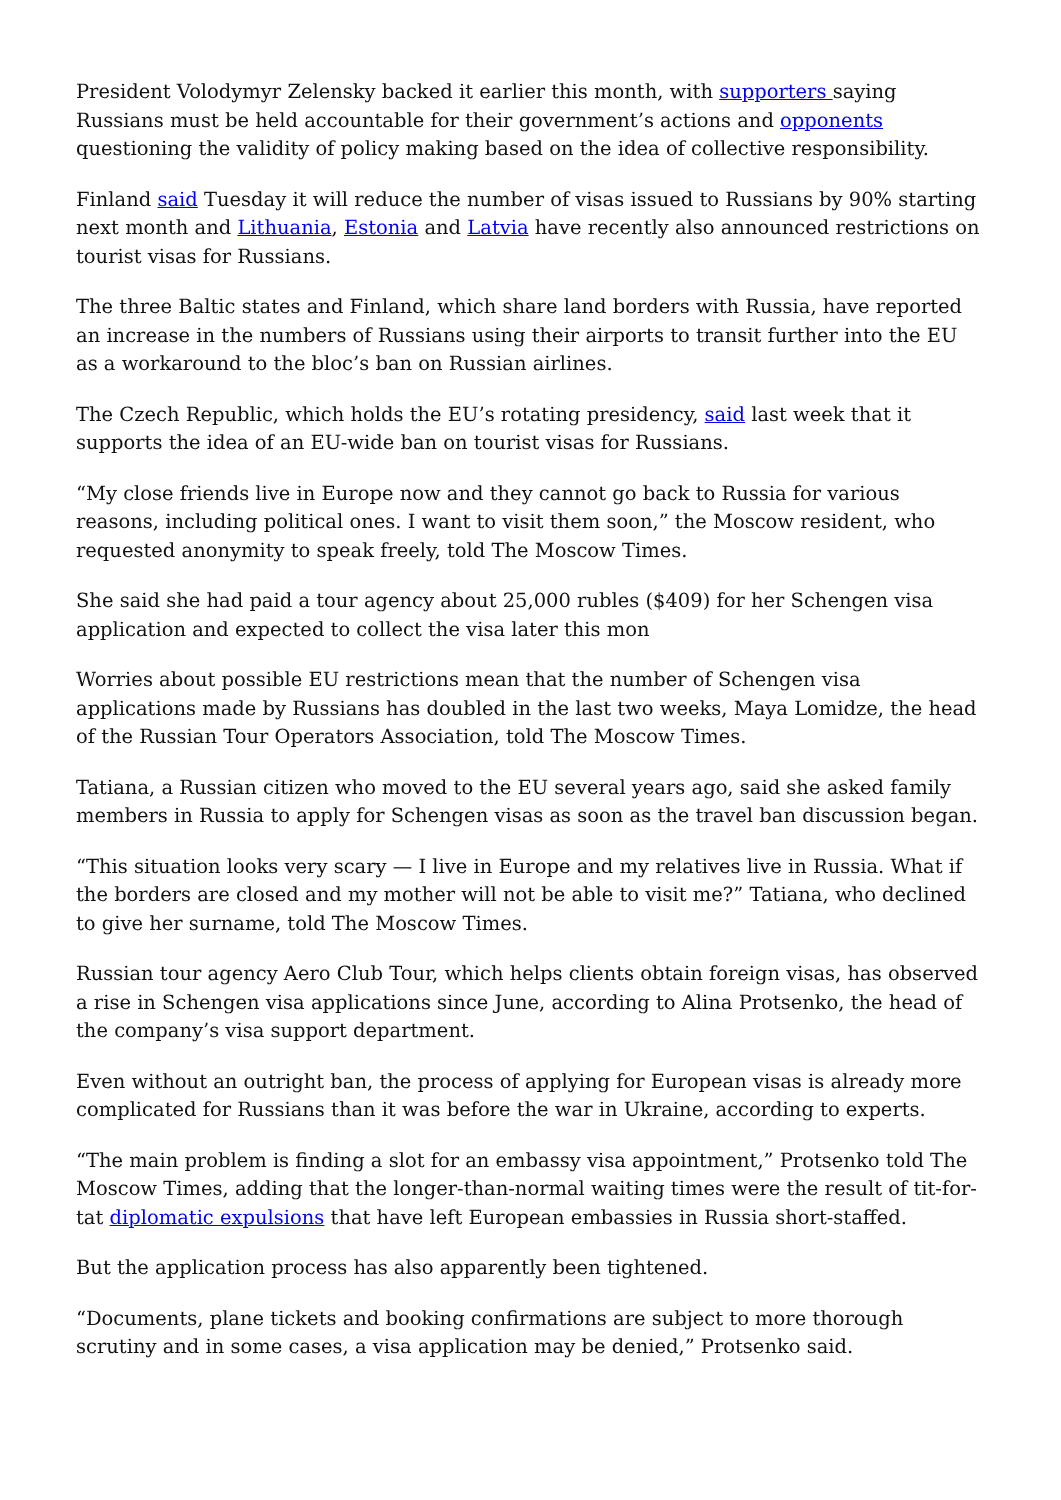President Volodymyr Zelensky backed it earlier this month, with supporters saying Russians must be held accountable for their government’s actions and opponents questioning the validity of policy making based on the idea of collective responsibility.
Finland said Tuesday it will reduce the number of visas issued to Russians by 90% starting next month and Lithuania, Estonia and Latvia have recently also announced restrictions on tourist visas for Russians.
The three Baltic states and Finland, which share land borders with Russia, have reported an increase in the numbers of Russians using their airports to transit further into the EU as a workaround to the bloc’s ban on Russian airlines.
The Czech Republic, which holds the EU’s rotating presidency, said last week that it supports the idea of an EU-wide ban on tourist visas for Russians.
“My close friends live in Europe now and they cannot go back to Russia for various reasons, including political ones. I want to visit them soon,” the Moscow resident, who requested anonymity to speak freely, told The Moscow Times.
She said she had paid a tour agency about 25,000 rubles ($409) for her Schengen visa application and expected to collect the visa later this mon
Worries about possible EU restrictions mean that the number of Schengen visa applications made by Russians has doubled in the last two weeks, Maya Lomidze, the head of the Russian Tour Operators Association, told The Moscow Times.
Tatiana, a Russian citizen who moved to the EU several years ago, said she asked family members in Russia to apply for Schengen visas as soon as the travel ban discussion began.
“This situation looks very scary — I live in Europe and my relatives live in Russia. What if the borders are closed and my mother will not be able to visit me?” Tatiana, who declined to give her surname, told The Moscow Times.
Russian tour agency Aero Club Tour, which helps clients obtain foreign visas, has observed a rise in Schengen visa applications since June, according to Alina Protsenko, the head of the company’s visa support department.
Even without an outright ban, the process of applying for European visas is already more complicated for Russians than it was before the war in Ukraine, according to experts.
“The main problem is finding a slot for an embassy visa appointment,” Protsenko told The Moscow Times, adding that the longer-than-normal waiting times were the result of tit-for-tat diplomatic expulsions that have left European embassies in Russia short-staffed.
But the application process has also apparently been tightened.
“Documents, plane tickets and booking confirmations are subject to more thorough scrutiny and in some cases, a visa application may be denied,” Protsenko said.